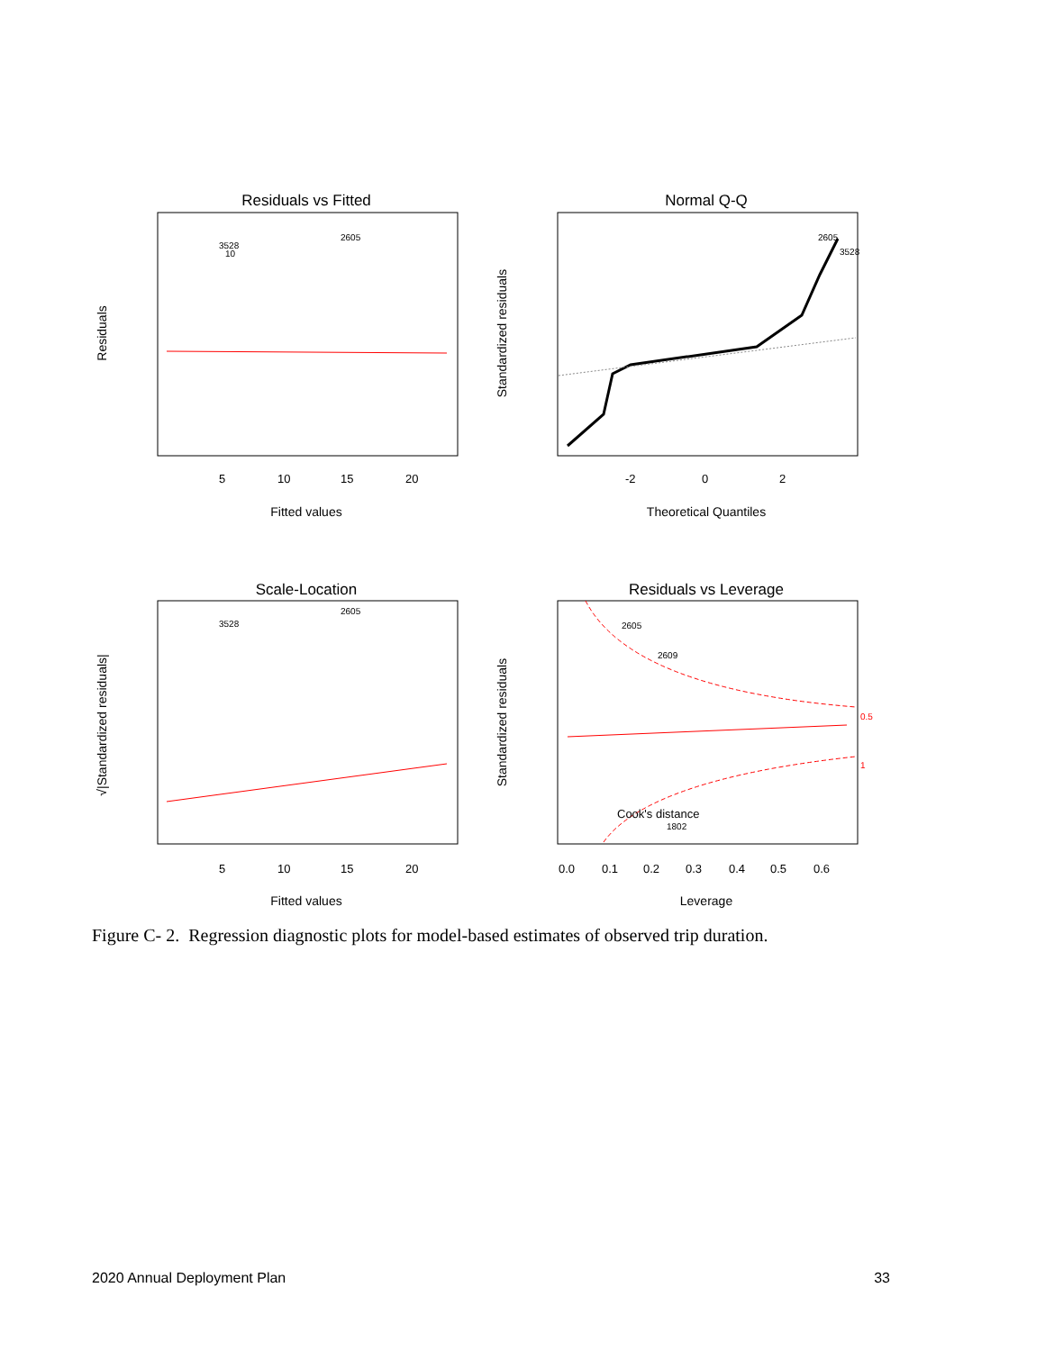Residuals vs Fitted
5
10
15
20
Fitted values
Residuals
2605
3528
10
Normal Q-Q
-2
0
2
Theoretical Quantiles
Standardized residuals
2605
3528
Scale-Location
5
10
15
20
Fitted values
√|Standardized residuals|
2605
3528
Residuals vs Leverage
0.0
0.1
0.2
0.3
0.4
0.5
0.6
Leverage
Standardized residuals
0.5
1
2605
2609
Cook's distance
1802
Figure C- 2. Regression diagnostic plots for model-based estimates of observed trip duration.
2020 Annual Deployment Plan 33